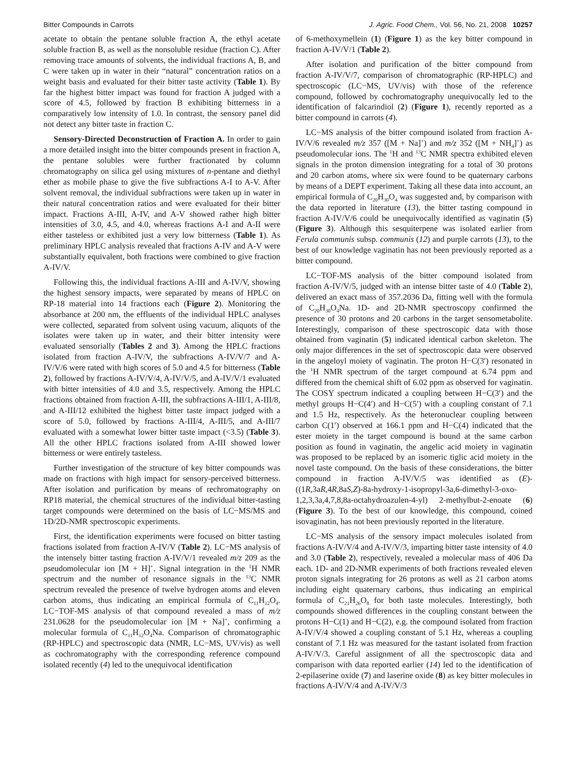Bitter Compounds in Carrots J. Agric. Food Chem., Vol. 56, No. 21, 2008 10257
acetate to obtain the pentane soluble fraction A, the ethyl acetate soluble fraction B, as well as the nonsoluble residue (fraction C). After removing trace amounts of solvents, the individual fractions A, B, and C were taken up in water in their “natural” concentration ratios on a weight basis and evaluated for their bitter taste activity (Table 1). By far the highest bitter impact was found for fraction A judged with a score of 4.5, followed by fraction B exhibiting bitterness in a comparatively low intensity of 1.0. In contrast, the sensory panel did not detect any bitter taste in fraction C.
Sensory-Directed Deconstruction of Fraction A. In order to gain a more detailed insight into the bitter compounds present in fraction A, the pentane solubles were further fractionated by column chromatography on silica gel using mixtures of n-pentane and diethyl ether as mobile phase to give the five subfractions A-I to A-V. After solvent removal, the individual subfractions were taken up in water in their natural concentration ratios and were evaluated for their bitter impact. Fractions A-III, A-IV, and A-V showed rather high bitter intensities of 3.0, 4.5, and 4.0, whereas fractions A-I and A-II were either tasteless or exhibited just a very low bitterness (Table 1). As preliminary HPLC analysis revealed that fractions A-IV and A-V were substantially equivalent, both fractions were combined to give fraction A-IV/V.
Following this, the individual fractions A-III and A-IV/V, showing the highest sensory impacts, were separated by means of HPLC on RP-18 material into 14 fractions each (Figure 2). Monitoring the absorbance at 200 nm, the effluents of the individual HPLC analyses were collected, separated from solvent using vacuum, aliquots of the isolates were taken up in water, and their bitter intensity were evaluated sensorially (Tables 2 and 3). Among the HPLC fractions isolated from fraction A-IV/V, the subfractions A-IV/V/7 and A-IV/V/6 were rated with high scores of 5.0 and 4.5 for bitterness (Table 2), followed by fractions A-IV/V/4, A-IV/V/5, and A-IV/V/1 evaluated with bitter intensities of 4.0 and 3.5, respectively. Among the HPLC fractions obtained from fraction A-III, the subfractions A-III/1, A-III/8, and A-III/12 exhibited the highest bitter taste impact judged with a score of 5.0, followed by fractions A-III/4, A-III/5, and A-III/7 evaluated with a somewhat lower bitter taste impact (<3.5) (Table 3). All the other HPLC fractions isolated from A-III showed lower bitterness or were entirely tasteless.
Further investigation of the structure of key bitter compounds was made on fractions with high impact for sensory-perceived bitterness. After isolation and purification by means of rechromatography on RP18 material, the chemical structures of the individual bitter-tasting target compounds were determined on the basis of LC−MS/MS and 1D/2D-NMR spectroscopic experiments.
First, the identification experiments were focused on bitter tasting fractions isolated from fraction A-IV/V (Table 2). LC−MS analysis of the intensely bitter tasting fraction A-IV/V/1 revealed m/z 209 as the pseudomolecular ion [M + H]<sup>+</sup>. Signal integration in the <sup>1</sup>H NMR spectrum and the number of resonance signals in the <sup>13</sup>C NMR spectrum revealed the presence of twelve hydrogen atoms and eleven carbon atoms, thus indicating an empirical formula of C<sub>11</sub>H<sub>12</sub>O<sub>4</sub>. LC−TOF-MS analysis of that compound revealed a mass of m/z 231.0628 for the pseudomolecular ion [M + Na]<sup>+</sup>, confirming a molecular formula of C<sub>11</sub>H<sub>12</sub>O<sub>4</sub>Na. Comparison of chromatographic (RP-HPLC) and spectroscopic data (NMR, LC−MS, UV/vis) as well as cochromatography with the corresponding reference compound isolated recently (4) led to the unequivocal identification
of 6-methoxymellein (1) (Figure 1) as the key bitter compound in fraction A-IV/V/1 (Table 2).
After isolation and purification of the bitter compound from fraction A-IV/V/7, comparison of chromatographic (RP-HPLC) and spectroscopic (LC−MS, UV/vis) with those of the reference compound, followed by cochromatography unequivocally led to the identification of falcarindiol (2) (Figure 1), recently reported as a bitter compound in carrots (4).
LC−MS analysis of the bitter compound isolated from fraction A-IV/V/6 revealed m/z 357 ([M + Na]<sup>+</sup>) and m/z 352 ([M + NH<sub>4</sub>]<sup>+</sup>) as pseudomolecular ions. The <sup>1</sup>H and <sup>13</sup>C NMR spectra exhibited eleven signals in the proton dimension integrating for a total of 30 protons and 20 carbon atoms, where six were found to be quaternary carbons by means of a DEPT experiment. Taking all these data into account, an empirical formula of C<sub>20</sub>H<sub>30</sub>O<sub>4</sub> was suggested and, by comparison with the data reported in literature (13), the bitter tasting compound in fraction A-IV/V/6 could be unequivocally identified as vaginatin (5) (Figure 3). Although this sesquiterpene was isolated earlier from Ferula communis subsp. communis (12) and purple carrots (13), to the best of our knowledge vaginatin has not been previously reported as a bitter compound.
LC−TOF-MS analysis of the bitter compound isolated from fraction A-IV/V/5, judged with an intense bitter taste of 4.0 (Table 2), delivered an exact mass of 357.2036 Da, fitting well with the formula of C<sub>20</sub>H<sub>30</sub>O<sub>4</sub>Na. 1D- and 2D-NMR spectroscopy confirmed the presence of 30 protons and 20 carbons in the target sensometabolite. Interestingly, comparison of these spectroscopic data with those obtained from vaginatin (5) indicated identical carbon skeleton. The only major differences in the set of spectroscopic data were observed in the angeloyl moiety of vaginatin. The proton H−C(3′) resonated in the <sup>1</sup>H NMR spectrum of the target compound at 6.74 ppm and differed from the chemical shift of 6.02 ppm as observed for vaginatin. The COSY spectrum indicated a coupling between H−C(3′) and the methyl groups H−C(4′) and H−C(5′) with a coupling constant of 7.1 and 1.5 Hz, respectively. As the heteronuclear coupling between carbon C(1′) observed at 166.1 ppm and H−C(4) indicated that the ester moiety in the target compound is bound at the same carbon position as found in vaginatin, the angelic acid moiety in vaginatin was proposed to be replaced by an isomeric tiglic acid moiety in the novel taste compound. On the basis of these considerations, the bitter compound in fraction A-IV/V/5 was identified as (E)-((1R,3aR,4R,8aS,Z)-8a-hydroxy-1-isopropyl-3a,6-dimethyl-3-oxo-1,2,3,3a,4,7,8,8a-octahydroazulen-4-yl) 2-methylbut-2-enoate (6) (Figure 3). To the best of our knowledge, this compound, coined isovaginatin, has not been previously reported in the literature.
LC−MS analysis of the sensory impact molecules isolated from fractions A-IV/V/4 and A-IV/V/3, imparting bitter taste intensity of 4.0 and 3.0 (Table 2), respectively, revealed a molecular mass of 406 Da each. 1D- and 2D-NMR experiments of both fractions revealed eleven proton signals integrating for 26 protons as well as 21 carbon atoms including eight quaternary carbons, thus indicating an empirical formula of C<sub>21</sub>H<sub>26</sub>O<sub>8</sub> for both taste molecules. Interestingly, both compounds showed differences in the coupling constant between the protons H−C(1) and H−C(2), e.g. the compound isolated from fraction A-IV/V/4 showed a coupling constant of 5.1 Hz, whereas a coupling constant of 7.1 Hz was measured for the tastant isolated from fraction A-IV/V/3. Careful assignment of all the spectroscopic data and comparison with data reported earlier (14) led to the identification of 2-epilaserine oxide (7) and laserine oxide (8) as key bitter molecules in fractions A-IV/V/4 and A-IV/V/3